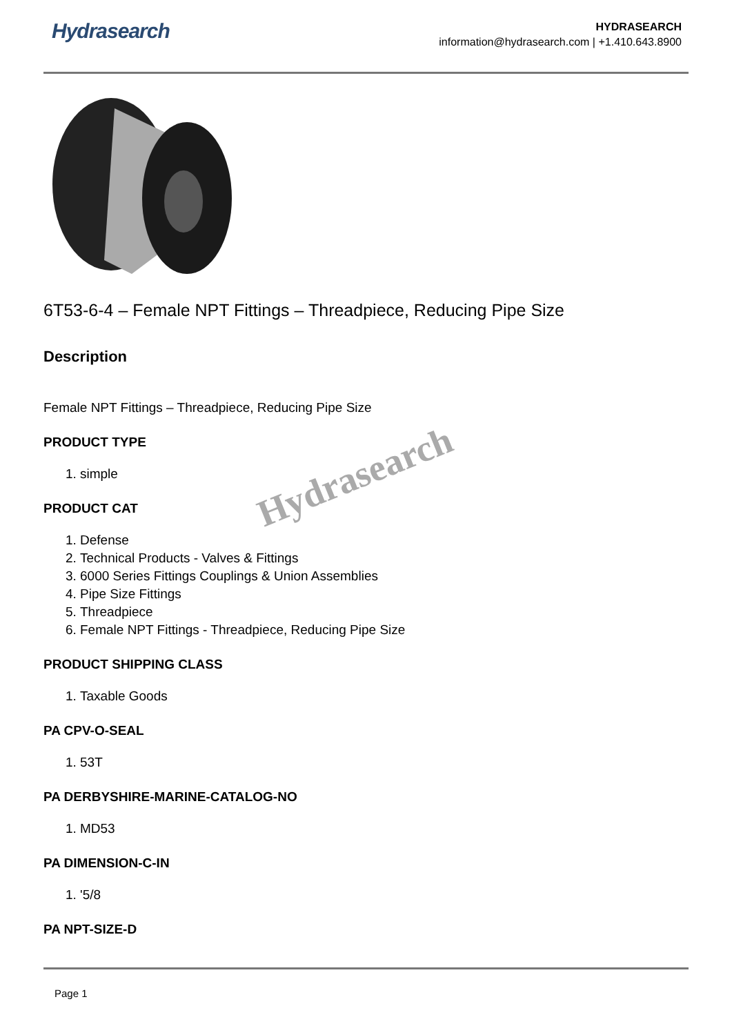Hydrasearch
HYDRASEARCH
information@hydrasearch.com | +1.410.643.8900
6T53-6-4 – Female NPT Fittings – Threadpiece, Reducing Pipe Size
Description
Female NPT Fittings – Threadpiece, Reducing Pipe Size
PRODUCT TYPE
1. simple
PRODUCT CAT
1. Defense
2. Technical Products - Valves & Fittings
3. 6000 Series Fittings Couplings & Union Assemblies
4. Pipe Size Fittings
5. Threadpiece
6. Female NPT Fittings - Threadpiece, Reducing Pipe Size
PRODUCT SHIPPING CLASS
1. Taxable Goods
PA CPV-O-SEAL
1. 53T
PA DERBYSHIRE-MARINE-CATALOG-NO
1. MD53
PA DIMENSION-C-IN
1. '5/8
PA NPT-SIZE-D
Hydrasearch
Page 1